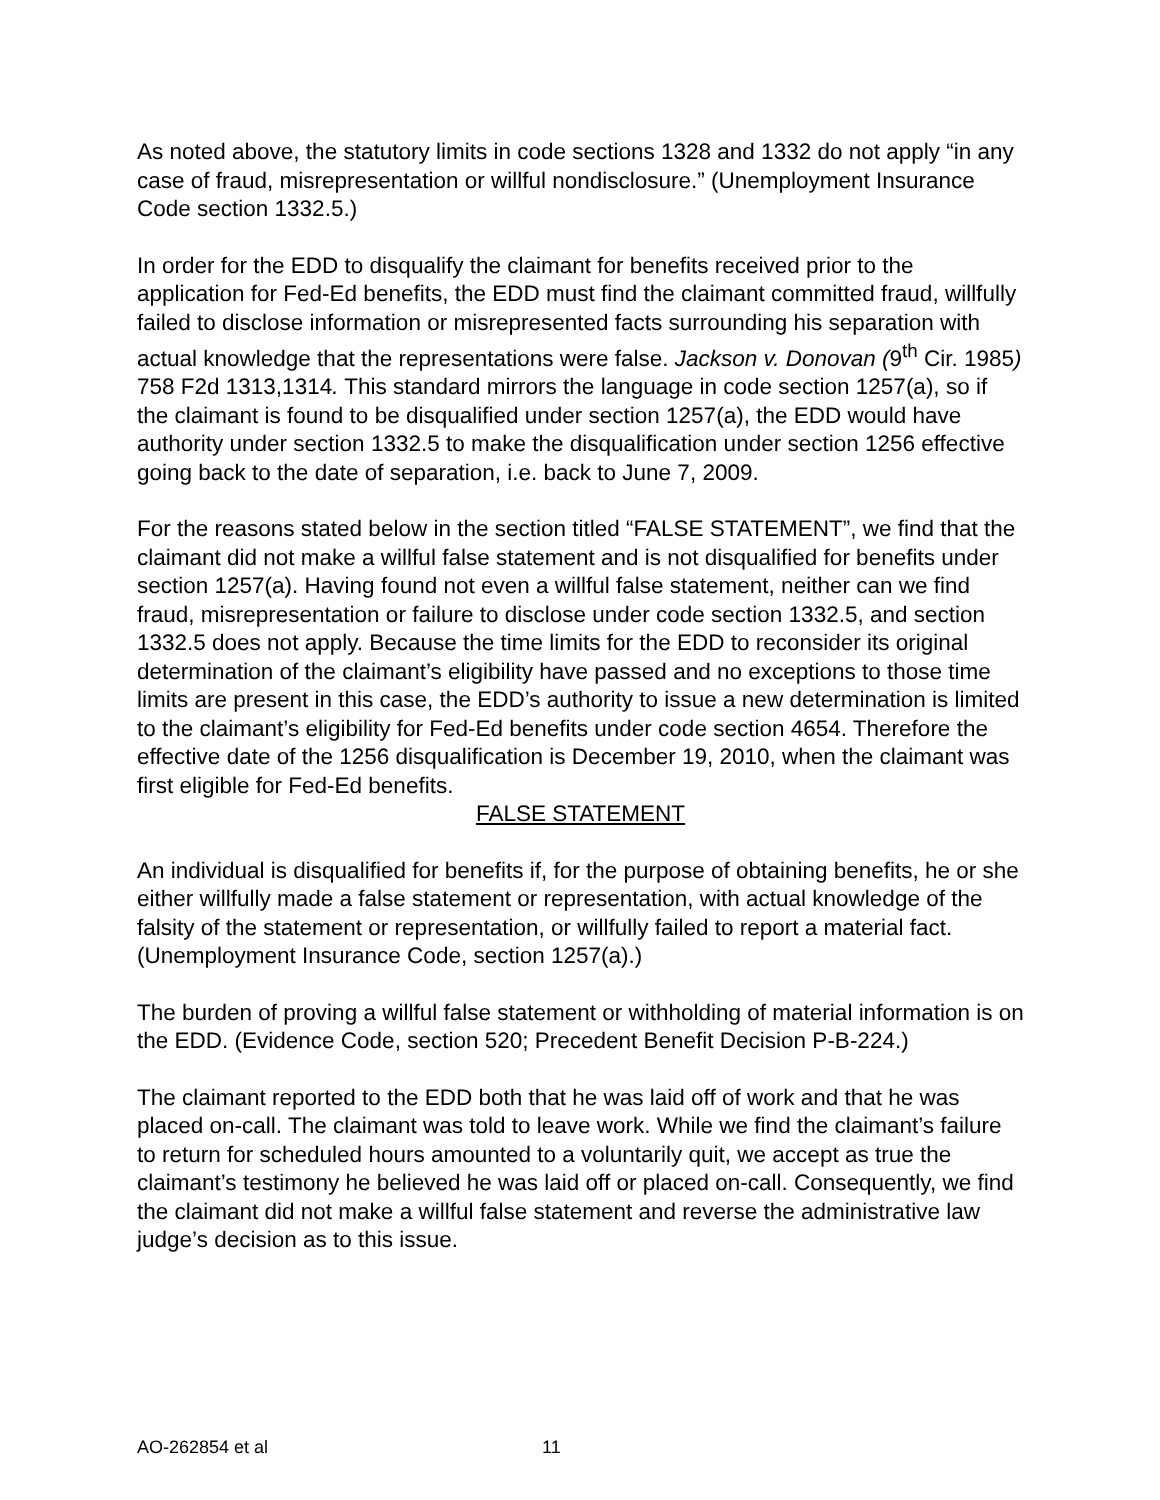As noted above, the statutory limits in code sections 1328 and 1332 do not apply “in any case of fraud, misrepresentation or willful nondisclosure.” (Unemployment Insurance Code section 1332.5.)
In order for the EDD to disqualify the claimant for benefits received prior to the application for Fed-Ed benefits, the EDD must find the claimant committed fraud, willfully failed to disclose information or misrepresented facts surrounding his separation with actual knowledge that the representations were false. Jackson v. Donovan (9<sup>th</sup> Cir. 1985) 758 F2d 1313,1314. This standard mirrors the language in code section 1257(a), so if the claimant is found to be disqualified under section 1257(a), the EDD would have authority under section 1332.5 to make the disqualification under section 1256 effective going back to the date of separation, i.e. back to June 7, 2009.
For the reasons stated below in the section titled “FALSE STATEMENT”, we find that the claimant did not make a willful false statement and is not disqualified for benefits under section 1257(a). Having found not even a willful false statement, neither can we find fraud, misrepresentation or failure to disclose under code section 1332.5, and section 1332.5 does not apply. Because the time limits for the EDD to reconsider its original determination of the claimant’s eligibility have passed and no exceptions to those time limits are present in this case, the EDD’s authority to issue a new determination is limited to the claimant’s eligibility for Fed-Ed benefits under code section 4654. Therefore the effective date of the 1256 disqualification is December 19, 2010, when the claimant was first eligible for Fed-Ed benefits.
FALSE STATEMENT
An individual is disqualified for benefits if, for the purpose of obtaining benefits, he or she either willfully made a false statement or representation, with actual knowledge of the falsity of the statement or representation, or willfully failed to report a material fact. (Unemployment Insurance Code, section 1257(a).)
The burden of proving a willful false statement or withholding of material information is on the EDD. (Evidence Code, section 520; Precedent Benefit Decision P-B-224.)
The claimant reported to the EDD both that he was laid off of work and that he was placed on-call. The claimant was told to leave work. While we find the claimant’s failure to return for scheduled hours amounted to a voluntarily quit, we accept as true the claimant’s testimony he believed he was laid off or placed on-call. Consequently, we find the claimant did not make a willful false statement and reverse the administrative law judge’s decision as to this issue.
AO-262854 et al 11